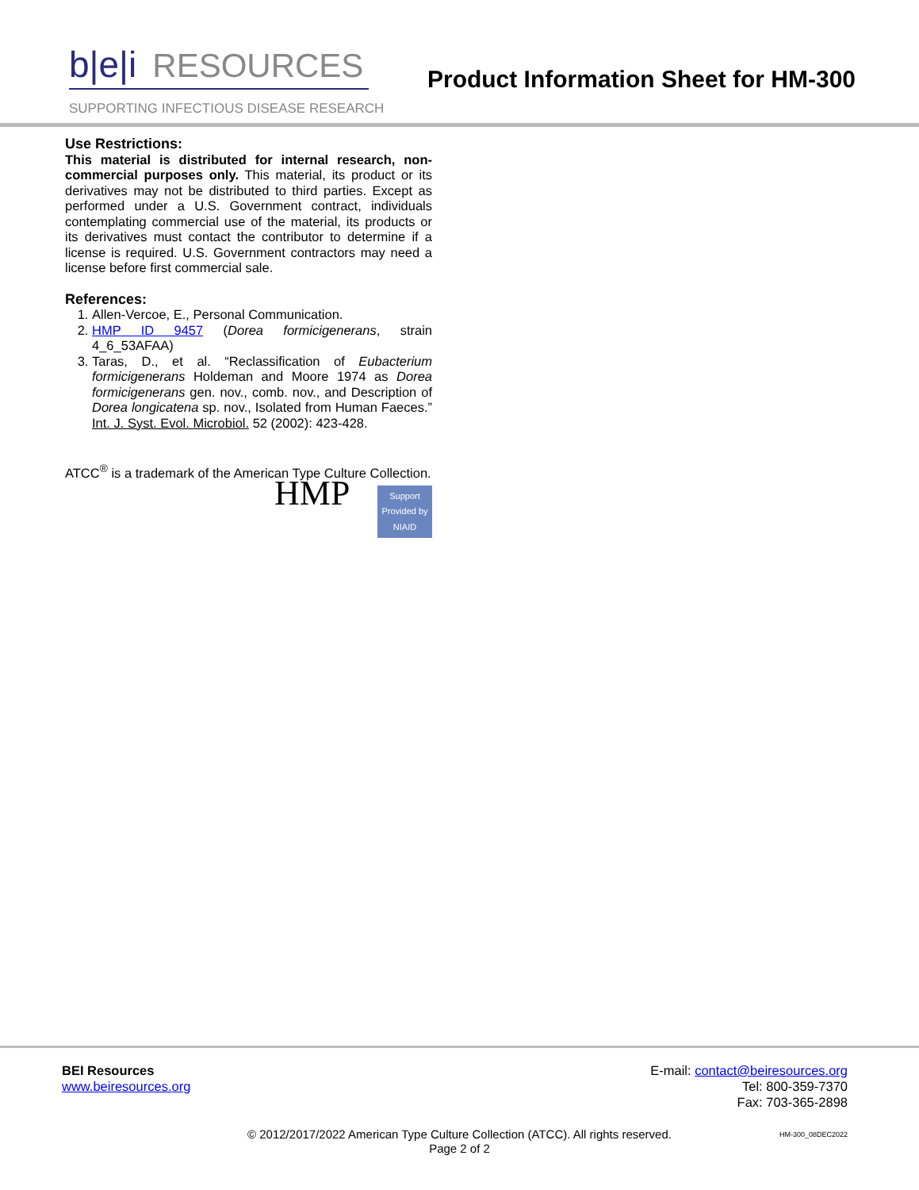b|e|i RESOURCES
SUPPORTING INFECTIOUS DISEASE RESEARCH
Product Information Sheet for HM-300
Use Restrictions:
This material is distributed for internal research, non-commercial purposes only. This material, its product or its derivatives may not be distributed to third parties. Except as performed under a U.S. Government contract, individuals contemplating commercial use of the material, its products or its derivatives must contact the contributor to determine if a license is required. U.S. Government contractors may need a license before first commercial sale.
References:
1. Allen-Vercoe, E., Personal Communication.
2. HMP ID 9457 (Dorea formicigenerans, strain 4_6_53AFAA)
3. Taras, D., et al. “Reclassification of Eubacterium formicigenerans Holdeman and Moore 1974 as Dorea formicigenerans gen. nov., comb. nov., and Description of Dorea longicatena sp. nov., Isolated from Human Faeces.” Int. J. Syst. Evol. Microbiol. 52 (2002): 423-428.
ATCC<sup>®</sup> is a trademark of the American Type Culture Collection.
HMP
Support Provided by NIAID
BEI Resources
www.beiresources.org
E-mail: contact@beiresources.org
Tel: 800-359-7370
Fax: 703-365-2898
© 2012/2017/2022 American Type Culture Collection (ATCC). All rights reserved.
Page 2 of 2
HM-300_08DEC2022